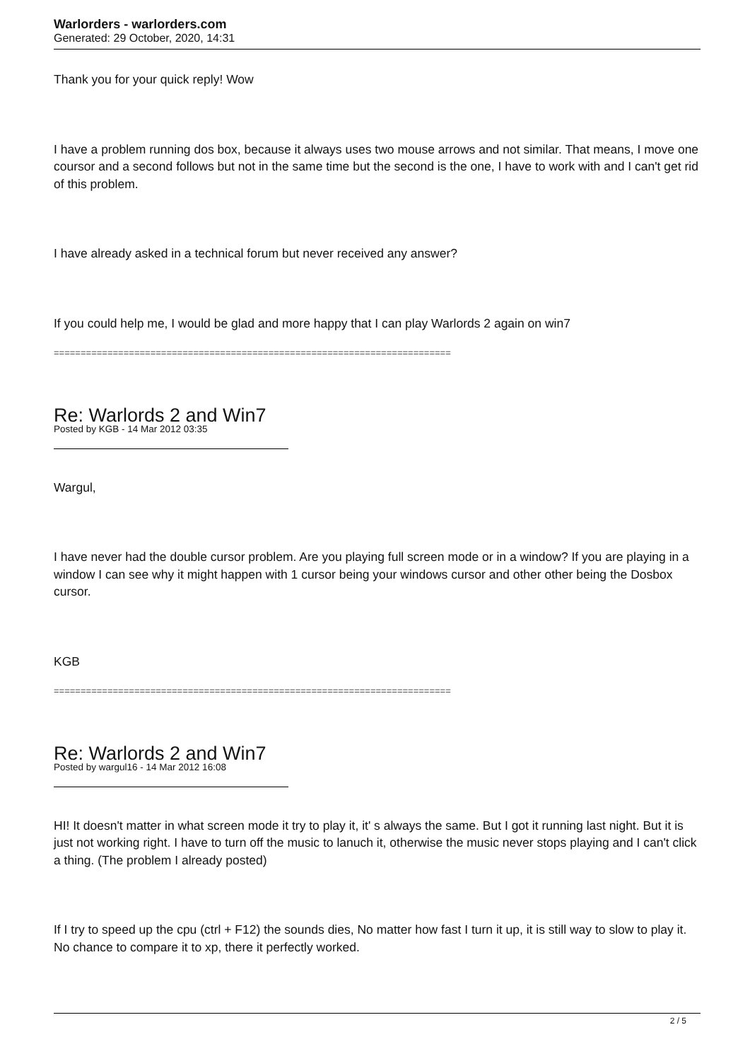Warlorders - warlorders.com
Generated: 29 October, 2020, 14:31
Thank you for your quick reply! Wow
I have a problem running dos box, because it always uses two mouse arrows and not similar. That means, I move one coursor and a second follows but not in the same time but the second is the one, I have to work with and I can't get rid of this problem.
I have already asked in a technical forum but never received any answer?
If you could help me, I would be glad and more happy that I can play Warlords 2 again on win7
==========================================================================
Re: Warlords 2 and Win7
Posted by KGB - 14 Mar 2012 03:35
Wargul,
I have never had the double cursor problem. Are you playing full screen mode or in a window? If you are playing in a window I can see why it might happen with 1 cursor being your windows cursor and other other being the Dosbox cursor.
KGB
==========================================================================
Re: Warlords 2 and Win7
Posted by wargul16 - 14 Mar 2012 16:08
HI! It doesn't matter in what screen mode it try to play it, it' s always the same. But I got it running last night. But it is just not working right. I have to turn off the music to lanuch it, otherwise the music never stops playing and I can't click a thing. (The problem I already posted)
If I try to speed up the cpu (ctrl + F12) the sounds dies, No matter how fast I turn it up, it is still way to slow to play it. No chance to compare it to xp, there it perfectly worked.
2 / 5